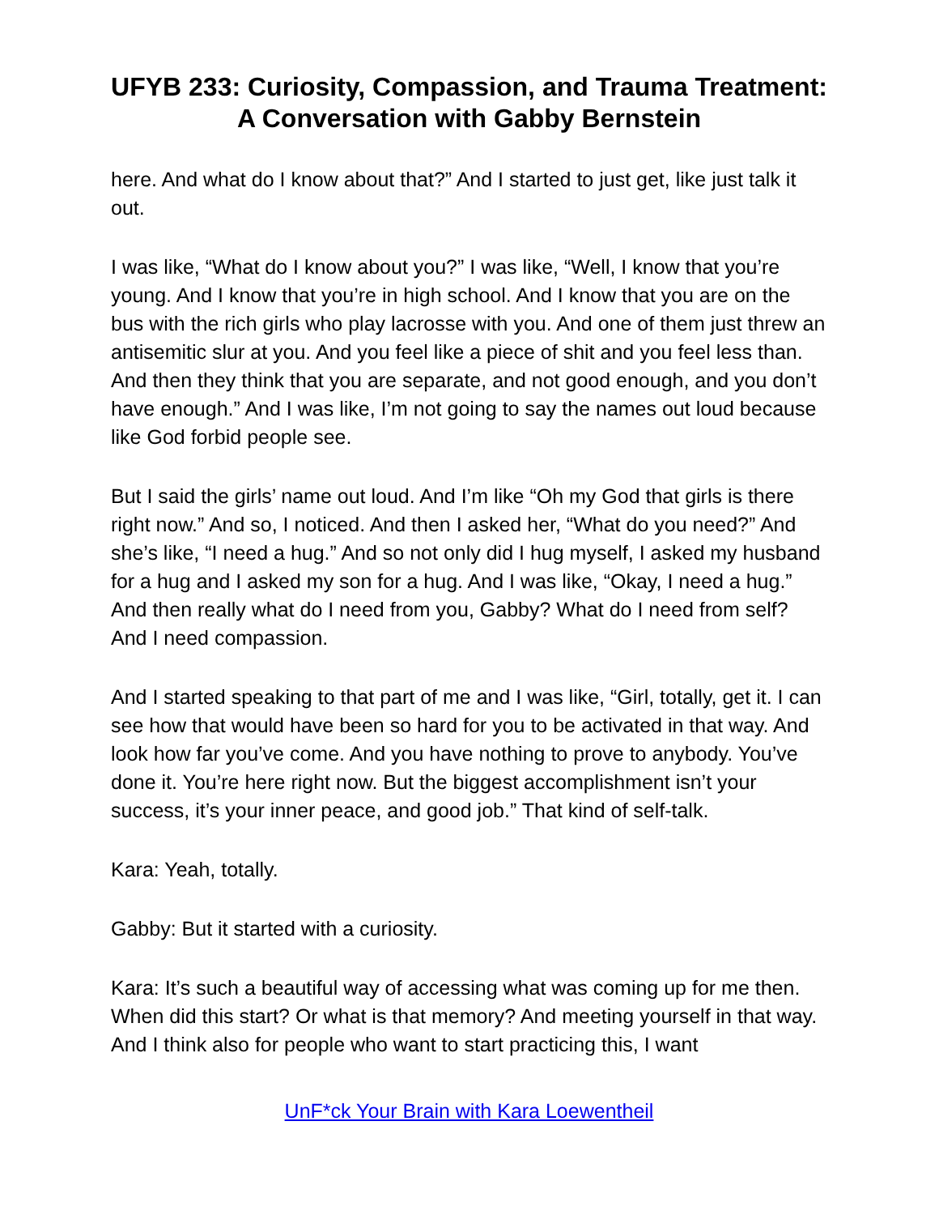UFYB 233: Curiosity, Compassion, and Trauma Treatment: A Conversation with Gabby Bernstein
here. And what do I know about that?” And I started to just get, like just talk it out.
I was like, “What do I know about you?” I was like, “Well, I know that you’re young. And I know that you’re in high school. And I know that you are on the bus with the rich girls who play lacrosse with you. And one of them just threw an antisemitic slur at you. And you feel like a piece of shit and you feel less than. And then they think that you are separate, and not good enough, and you don’t have enough.” And I was like, I’m not going to say the names out loud because like God forbid people see.
But I said the girls’ name out loud. And I’m like “Oh my God that girls is there right now.” And so, I noticed. And then I asked her, “What do you need?” And she’s like, “I need a hug.” And so not only did I hug myself, I asked my husband for a hug and I asked my son for a hug. And I was like, “Okay, I need a hug.” And then really what do I need from you, Gabby? What do I need from self? And I need compassion.
And I started speaking to that part of me and I was like, “Girl, totally, get it. I can see how that would have been so hard for you to be activated in that way. And look how far you’ve come. And you have nothing to prove to anybody. You’ve done it. You’re here right now. But the biggest accomplishment isn’t your success, it’s your inner peace, and good job.” That kind of self-talk.
Kara: Yeah, totally.
Gabby: But it started with a curiosity.
Kara: It’s such a beautiful way of accessing what was coming up for me then. When did this start? Or what is that memory? And meeting yourself in that way. And I think also for people who want to start practicing this, I want
UnF*ck Your Brain with Kara Loewentheil